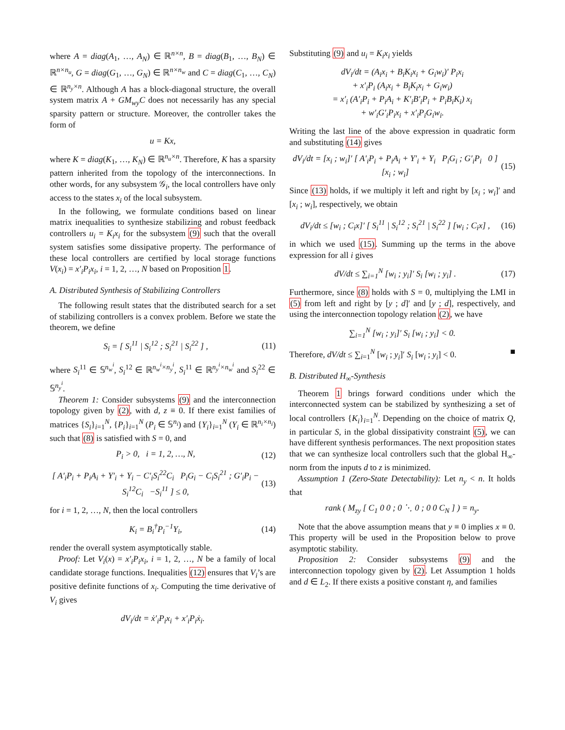where A = diag(A<sub>1</sub>, …, A<sub>N</sub>) ∈ ℝ<sup>n×n</sup>, B = diag(B<sub>1</sub>, …, B<sub>N</sub>) ∈ ℝ<sup>n×n<sub>u</sub></sup>, G = diag(G<sub>1</sub>, …, G<sub>N</sub>) ∈ ℝ<sup>n×n<sub>w</sub></sup> and C = diag(C<sub>1</sub>, …, C<sub>N</sub>) ∈ ℝ<sup>n<sub>y</sub>×n</sup>. Although A has a block-diagonal structure, the overall system matrix A + GM<sub>wy</sub>C does not necessarily has any special sparsity pattern or structure. Moreover, the controller takes the form of
u = Kx,
where K = diag(K<sub>1</sub>, …, K<sub>N</sub>) ∈ ℝ<sup>n<sub>u</sub>×n</sup>. Therefore, K has a sparsity pattern inherited from the topology of the interconnections. In other words, for any subsystem 𝒢<sub>i</sub>, the local controllers have only access to the states x<sub>i</sub> of the local subsystem.
In the following, we formulate conditions based on linear matrix inequalities to synthesize stabilizing and robust feedback controllers u<sub>i</sub> = K<sub>i</sub>x<sub>i</sub> for the subsystem (9) such that the overall system satisfies some dissipative property. The performance of these local controllers are certified by local storage functions V(x<sub>i</sub>) = x′<sub>i</sub>P<sub>i</sub>x<sub>i</sub>, i = 1, 2, …, N based on Proposition 1.
A. Distributed Synthesis of Stabilizing Controllers
The following result states that the distributed search for a set of stabilizing controllers is a convex problem. Before we state the theorem, we define
S<sub>i</sub> = [ S<sub>i</sub><sup>11</sup> | S<sub>i</sub><sup>12</sup> ; S<sub>i</sub><sup>21</sup> | S<sub>i</sub><sup>22</sup> ] , (11)
where S<sub>i</sub><sup>11</sup> ∈ 𝕊<sup>n<sub>w</sub><sup>i</sup></sup>, S<sub>i</sub><sup>12</sup> ∈ ℝ<sup>n<sub>w</sub><sup>i</sup>×n<sub>y</sub><sup>i</sup></sup>, S<sub>i</sub><sup>11</sup> ∈ ℝ<sup>n<sub>y</sub><sup>i</sup>×n<sub>w</sub><sup>i</sup></sup> and S<sub>i</sub><sup>22</sup> ∈ 𝕊<sup>n<sub>y</sub><sup>i</sup></sup>.
Theorem 1: Consider subsystems (9) and the interconnection topology given by (2), with d, z ≡ 0. If there exist families of matrices {S<sub>i</sub>}<sub>i=1</sub><sup>N</sup>, {P<sub>i</sub>}<sub>i=1</sub><sup>N</sup> (P<sub>i</sub> ∈ 𝕊<sup>n<sub>i</sub></sup>) and {Y<sub>i</sub>}<sub>i=1</sub><sup>N</sup> (Y<sub>i</sub> ∈ ℝ<sup>n<sub>i</sub>×n<sub>i</sub></sup>) such that (8) is satisfied with S = 0, and
P<sub>i</sub> > 0, i = 1, 2, …, N, (12)
[ A′<sub>i</sub>P<sub>i</sub> + P<sub>i</sub>A<sub>i</sub> + Y′<sub>i</sub> + Y<sub>i</sub> − C′<sub>i</sub>S<sub>i</sub><sup>22</sup>C<sub>i</sub> P<sub>i</sub>G<sub>i</sub> − C<sub>i</sub>S<sub>i</sub><sup>21</sup> ; G′<sub>i</sub>P<sub>i</sub> − S<sub>i</sub><sup>12</sup>C<sub>i</sub> −S<sub>i</sub><sup>11</sup> ] ≤ 0, (13)
for i = 1, 2, …, N, then the local controllers
K<sub>i</sub> = B<sub>i</sub><sup>†</sup>P<sub>i</sub><sup>−1</sup>Y<sub>i</sub>, (14)
render the overall system asymptotically stable.
Proof: Let V<sub>i</sub>(x) = x′<sub>i</sub>P<sub>i</sub>x<sub>i</sub>, i = 1, 2, …, N be a family of local candidate storage functions. Inequalities (12) ensures that V<sub>i</sub>’s are positive definite functions of x<sub>i</sub>. Computing the time derivative of V<sub>i</sub> gives
dV<sub>i</sub>/dt = ẋ′<sub>i</sub>P<sub>i</sub>x<sub>i</sub> + x′<sub>i</sub>P<sub>i</sub>ẋ<sub>i</sub>.
Substituting (9) and u<sub>i</sub> = K<sub>i</sub>x<sub>i</sub> yields
dV<sub>i</sub>/dt = (A<sub>i</sub>x<sub>i</sub> + B<sub>i</sub>K<sub>i</sub>x<sub>i</sub> + G<sub>i</sub>w<sub>i</sub>)′ P<sub>i</sub>x<sub>i</sub>
+ x′<sub>i</sub>P<sub>i</sub> (A<sub>i</sub>x<sub>i</sub> + B<sub>i</sub>K<sub>i</sub>x<sub>i</sub> + G<sub>i</sub>w<sub>i</sub>)
= x′<sub>i</sub> (A′<sub>i</sub>P<sub>i</sub> + P<sub>i</sub>A<sub>i</sub> + K′<sub>i</sub>B′<sub>i</sub>P<sub>i</sub> + P<sub>i</sub>B<sub>i</sub>K<sub>i</sub>) x<sub>i</sub>
+ w′<sub>i</sub>G′<sub>i</sub>P<sub>i</sub>x<sub>i</sub> + x′<sub>i</sub>P<sub>i</sub>G<sub>i</sub>w<sub>i</sub>.
Writing the last line of the above expression in quadratic form and substituting (14) gives
dV<sub>i</sub>/dt = [x<sub>i</sub> ; w<sub>i</sub>]′ [ A′<sub>i</sub>P<sub>i</sub> + P<sub>i</sub>A<sub>i</sub> + Y′<sub>i</sub> + Y<sub>i</sub> P<sub>i</sub>G<sub>i</sub> ; G′<sub>i</sub>P<sub>i</sub> 0 ] [x<sub>i</sub> ; w<sub>i</sub>] (15)
Since (13) holds, if we multiply it left and right by [x<sub>i</sub> ; w<sub>i</sub>]′ and [x<sub>i</sub> ; w<sub>i</sub>], respectively, we obtain
dV<sub>i</sub>/dt ≤ [w<sub>i</sub> ; C<sub>i</sub>x]′ [ S<sub>i</sub><sup>11</sup> | S<sub>i</sub><sup>12</sup> ; S<sub>i</sub><sup>21</sup> | S<sub>i</sub><sup>22</sup> ] [w<sub>i</sub> ; C<sub>i</sub>x] , (16)
in which we used (15). Summing up the terms in the above expression for all i gives
dV/dt ≤ ∑<sub>i=1</sub><sup>N</sup> [w<sub>i</sub> ; y<sub>i</sub>]′ S<sub>i</sub> [w<sub>i</sub> ; y<sub>i</sub>] . (17)
Furthermore, since (8) holds with S = 0, multiplying the LMI in (5) from left and right by [y ; d]′ and [y ; d], respectively, and using the interconnection topology relation (2), we have
∑<sub>i=1</sub><sup>N</sup> [w<sub>i</sub> ; y<sub>i</sub>]′ S<sub>i</sub> [w<sub>i</sub> ; y<sub>i</sub>] < 0.
Therefore, dV/dt ≤ ∑<sub>i=1</sub><sup>N</sup> [w<sub>i</sub> ; y<sub>i</sub>]′ S<sub>i</sub> [w<sub>i</sub> ; y<sub>i</sub>] < 0. ■
B. Distributed H<sub>∞</sub>-Synthesis
Theorem 1 brings forward conditions under which the interconnected system can be stabilized by synthesizing a set of local controllers {K<sub>i</sub>}<sub>i=1</sub><sup>N</sup>. Depending on the choice of matrix Q, in particular S, in the global dissipativity constraint (5), we can have different synthesis performances. The next proposition states that we can synthesize local controllers such that the global H<sub>∞</sub>-norm from the inputs d to z is minimized.
Assumption 1 (Zero-State Detectability): Let n<sub>y</sub> < n. It holds that
rank ( M<sub>zy</sub> [ C<sub>1</sub> 0 0 ; 0 ⋱ 0 ; 0 0 C<sub>N</sub> ] ) = n<sub>y</sub>.
Note that the above assumption means that y ≡ 0 implies x ≡ 0. This property will be used in the Proposition below to prove asymptotic stability.
Proposition 2: Consider subsystems (9) and the interconnection topology given by (2). Let Assumption 1 holds and d ∈ L<sub>2</sub>. If there exists a positive constant η, and families